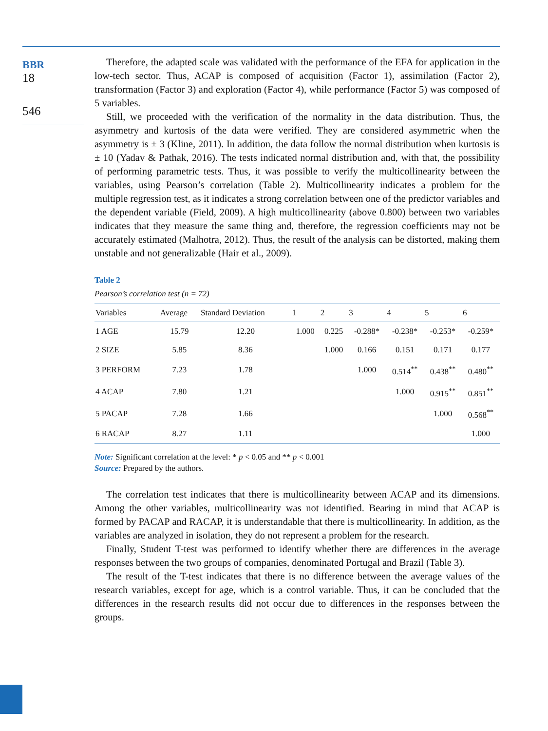BBR
18
546
Therefore, the adapted scale was validated with the performance of the EFA for application in the low-tech sector. Thus, ACAP is composed of acquisition (Factor 1), assimilation (Factor 2), transformation (Factor 3) and exploration (Factor 4), while performance (Factor 5) was composed of 5 variables.
Still, we proceeded with the verification of the normality in the data distribution. Thus, the asymmetry and kurtosis of the data were verified. They are considered asymmetric when the asymmetry is ± 3 (Kline, 2011). In addition, the data follow the normal distribution when kurtosis is ± 10 (Yadav & Pathak, 2016). The tests indicated normal distribution and, with that, the possibility of performing parametric tests. Thus, it was possible to verify the multicollinearity between the variables, using Pearson’s correlation (Table 2). Multicollinearity indicates a problem for the multiple regression test, as it indicates a strong correlation between one of the predictor variables and the dependent variable (Field, 2009). A high multicollinearity (above 0.800) between two variables indicates that they measure the same thing and, therefore, the regression coefficients may not be accurately estimated (Malhotra, 2012). Thus, the result of the analysis can be distorted, making them unstable and not generalizable (Hair et al., 2009).
Table 2
Pearson’s correlation test (n = 72)
| Variables | Average | Standard Deviation | 1 | 2 | 3 | 4 | 5 | 6 |
| --- | --- | --- | --- | --- | --- | --- | --- | --- |
| 1 AGE | 15.79 | 12.20 | 1.000 | 0.225 | -0.288* | -0.238* | -0.253* | -0.259* |
| 2 SIZE | 5.85 | 8.36 | | 1.000 | 0.166 | 0.151 | 0.171 | 0.177 |
| 3 PERFORM | 7.23 | 1.78 | | | 1.000 | 0.514<sup>**</sup> | 0.438<sup>**</sup> | 0.480<sup>**</sup> |
| 4 ACAP | 7.80 | 1.21 | | | | 1.000 | 0.915<sup>**</sup> | 0.851<sup>**</sup> |
| 5 PACAP | 7.28 | 1.66 | | | | | 1.000 | 0.568<sup>**</sup> |
| 6 RACAP | 8.27 | 1.11 | | | | | | 1.000 |
Note: Significant correlation at the level: * p < 0.05 and ** p < 0.001
Source: Prepared by the authors.
The correlation test indicates that there is multicollinearity between ACAP and its dimensions. Among the other variables, multicollinearity was not identified. Bearing in mind that ACAP is formed by PACAP and RACAP, it is understandable that there is multicollinearity. In addition, as the variables are analyzed in isolation, they do not represent a problem for the research.
Finally, Student T-test was performed to identify whether there are differences in the average responses between the two groups of companies, denominated Portugal and Brazil (Table 3).
The result of the T-test indicates that there is no difference between the average values of the research variables, except for age, which is a control variable. Thus, it can be concluded that the differences in the research results did not occur due to differences in the responses between the groups.